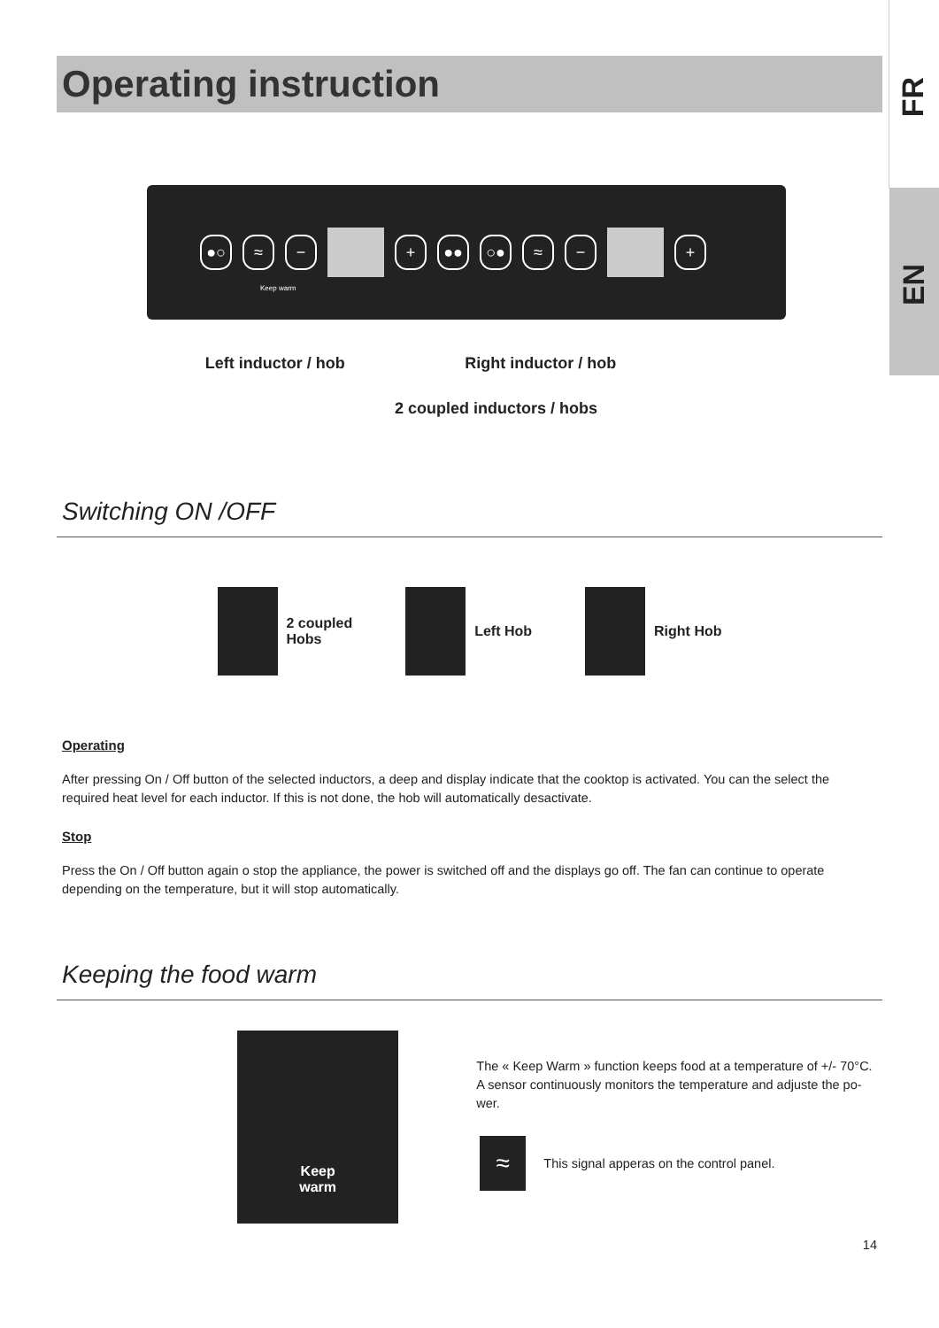FR
EN
Operating instruction
●○ ≈ − + ●● ○● ≈ − +
Keep warm
Left inductor / hob Right inductor / hob
2 coupled inductors / hobs
Switching ON /OFF
2 coupled
Hobs
Left Hob Right Hob
Operating
After pressing On / Off button of the selected inductors, a deep and display indicate that the cooktop is activated. You can the select the required heat level for each inductor. If this is not done, the hob will automatically desactivate.
Stop
Press the On / Off button again o stop the appliance, the power is switched off and the displays go off. The fan can continue to operate depending on the temperature, but it will stop automatically.
Keeping the food warm
Keep
warm
The « Keep Warm » function keeps food at a temperature of +/- 70°C. A sensor continuously monitors the temperature and adjuste the po-wer.
≈
This signal apperas on the control panel.
14